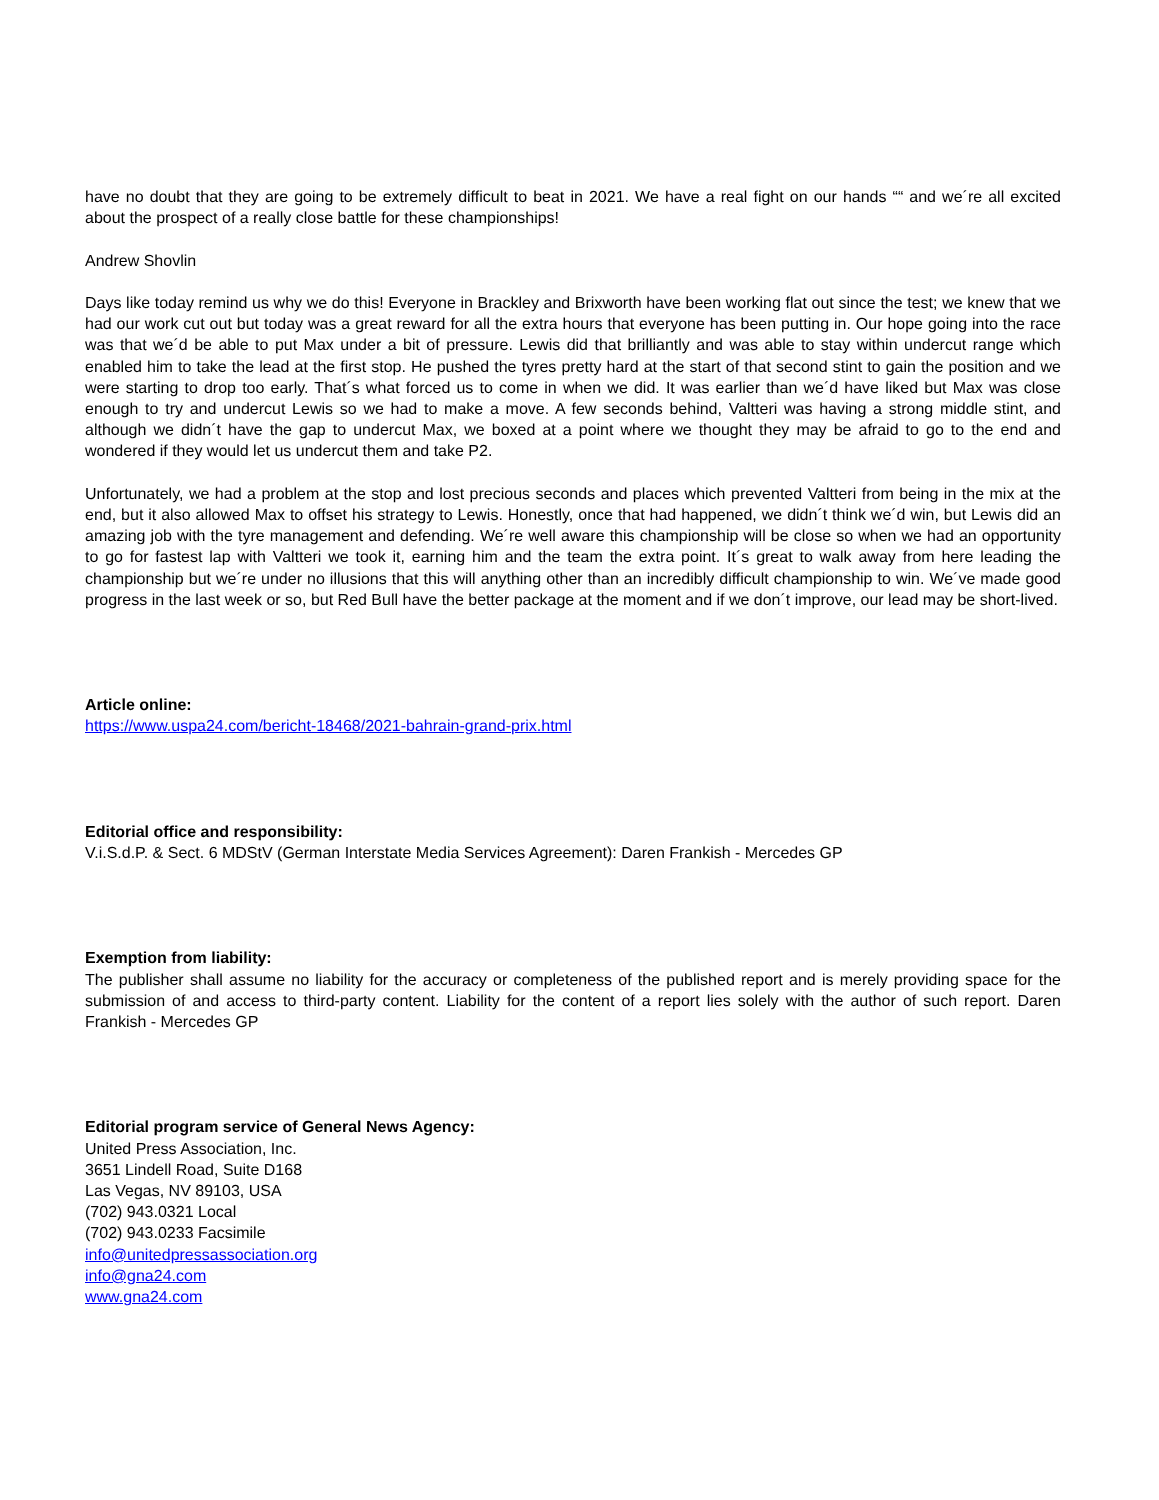have no doubt that they are going to be extremely difficult to beat in 2021. We have a real fight on our hands ““ and we´re all excited about the prospect of a really close battle for these championships!
Andrew Shovlin
Days like today remind us why we do this! Everyone in Brackley and Brixworth have been working flat out since the test; we knew that we had our work cut out but today was a great reward for all the extra hours that everyone has been putting in. Our hope going into the race was that we´d be able to put Max under a bit of pressure. Lewis did that brilliantly and was able to stay within undercut range which enabled him to take the lead at the first stop. He pushed the tyres pretty hard at the start of that second stint to gain the position and we were starting to drop too early. That´s what forced us to come in when we did. It was earlier than we´d have liked but Max was close enough to try and undercut Lewis so we had to make a move. A few seconds behind, Valtteri was having a strong middle stint, and although we didn´t have the gap to undercut Max, we boxed at a point where we thought they may be afraid to go to the end and wondered if they would let us undercut them and take P2.
Unfortunately, we had a problem at the stop and lost precious seconds and places which prevented Valtteri from being in the mix at the end, but it also allowed Max to offset his strategy to Lewis. Honestly, once that had happened, we didn´t think we´d win, but Lewis did an amazing job with the tyre management and defending. We´re well aware this championship will be close so when we had an opportunity to go for fastest lap with Valtteri we took it, earning him and the team the extra point. It´s great to walk away from here leading the championship but we´re under no illusions that this will anything other than an incredibly difficult championship to win. We´ve made good progress in the last week or so, but Red Bull have the better package at the moment and if we don´t improve, our lead may be short-lived.
Article online:
https://www.uspa24.com/bericht-18468/2021-bahrain-grand-prix.html
Editorial office and responsibility:
V.i.S.d.P. & Sect. 6 MDStV (German Interstate Media Services Agreement): Daren Frankish - Mercedes GP
Exemption from liability:
The publisher shall assume no liability for the accuracy or completeness of the published report and is merely providing space for the submission of and access to third-party content. Liability for the content of a report lies solely with the author of such report. Daren Frankish - Mercedes GP
Editorial program service of General News Agency:
United Press Association, Inc.
3651 Lindell Road, Suite D168
Las Vegas, NV 89103, USA
(702) 943.0321 Local
(702) 943.0233 Facsimile
info@unitedpressassociation.org
info@gna24.com
www.gna24.com